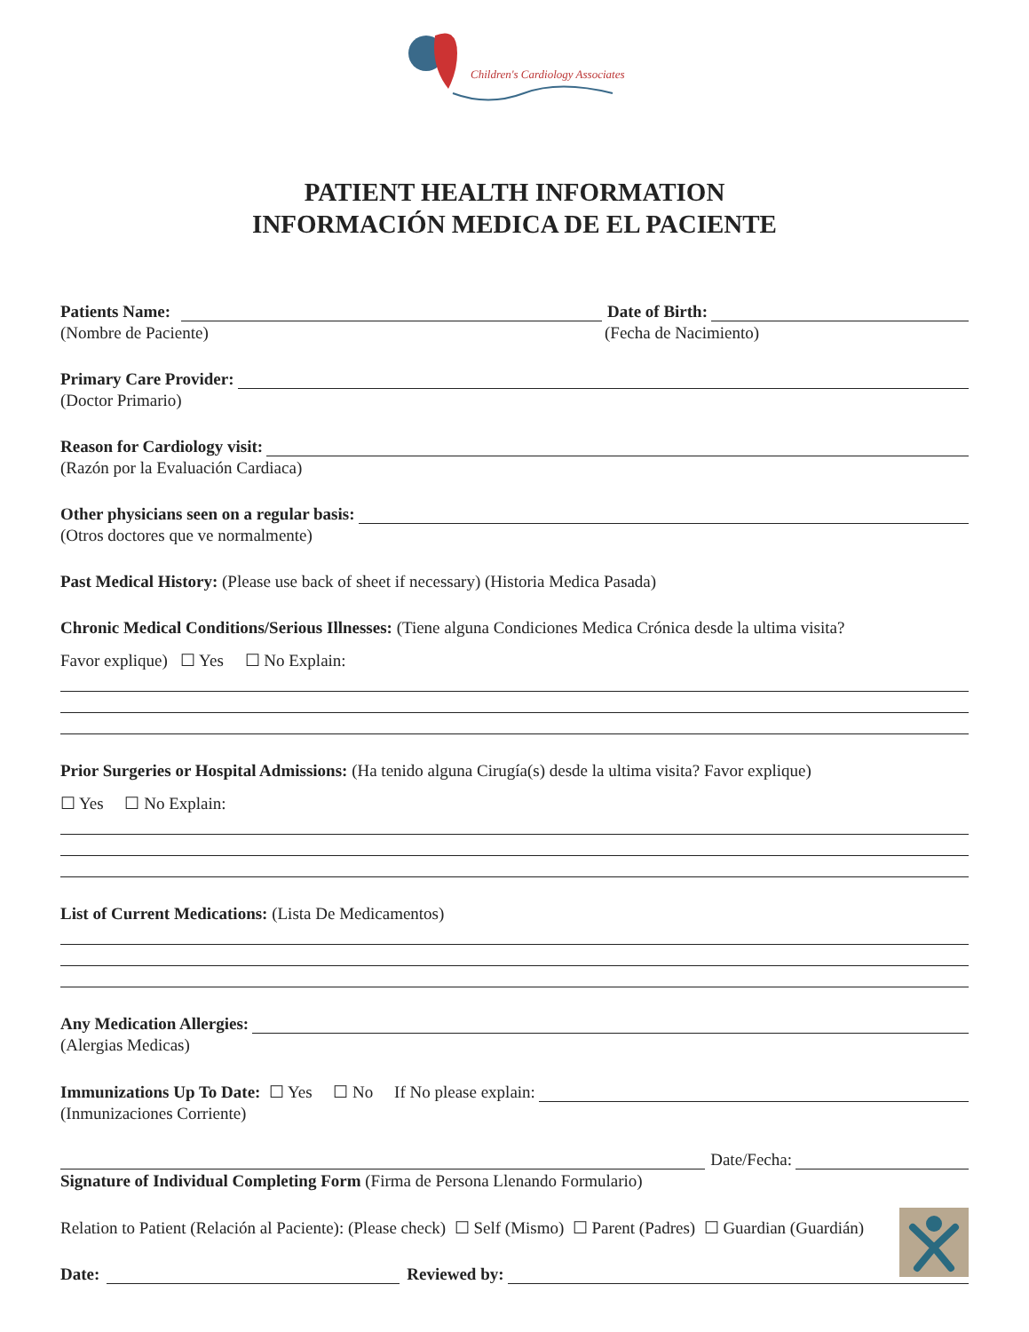Children's Cardiology Associates
PATIENT HEALTH INFORMATION
INFORMACIÓN MEDICA DE EL PACIENTE
Patients Name: Date of Birth:
(Nombre de Paciente) (Fecha de Nacimiento)
Primary Care Provider:
(Doctor Primario)
Reason for Cardiology visit:
(Razón por la Evaluación Cardiaca)
Other physicians seen on a regular basis:
(Otros doctores que ve normalmente)
Past Medical History: (Please use back of sheet if necessary) (Historia Medica Pasada)
Chronic Medical Conditions/Serious Illnesses: (Tiene alguna Condiciones Medica Crónica desde la ultima visita?
Favor explique) ☐ Yes ☐ No Explain:
Prior Surgeries or Hospital Admissions: (Ha tenido alguna Cirugía(s) desde la ultima visita? Favor explique)
☐ Yes ☐ No Explain:
List of Current Medications: (Lista De Medicamentos)
Any Medication Allergies:
(Alergias Medicas)
Immunizations Up To Date: ☐ Yes ☐ No If No please explain:
(Inmunizaciones Corriente)
Date/Fecha:
Signature of Individual Completing Form (Firma de Persona Llenando Formulario)
Relation to Patient (Relación al Paciente): (Please check) ☐ Self (Mismo) ☐ Parent (Padres) ☐ Guardian (Guardián)
Date: Reviewed by: